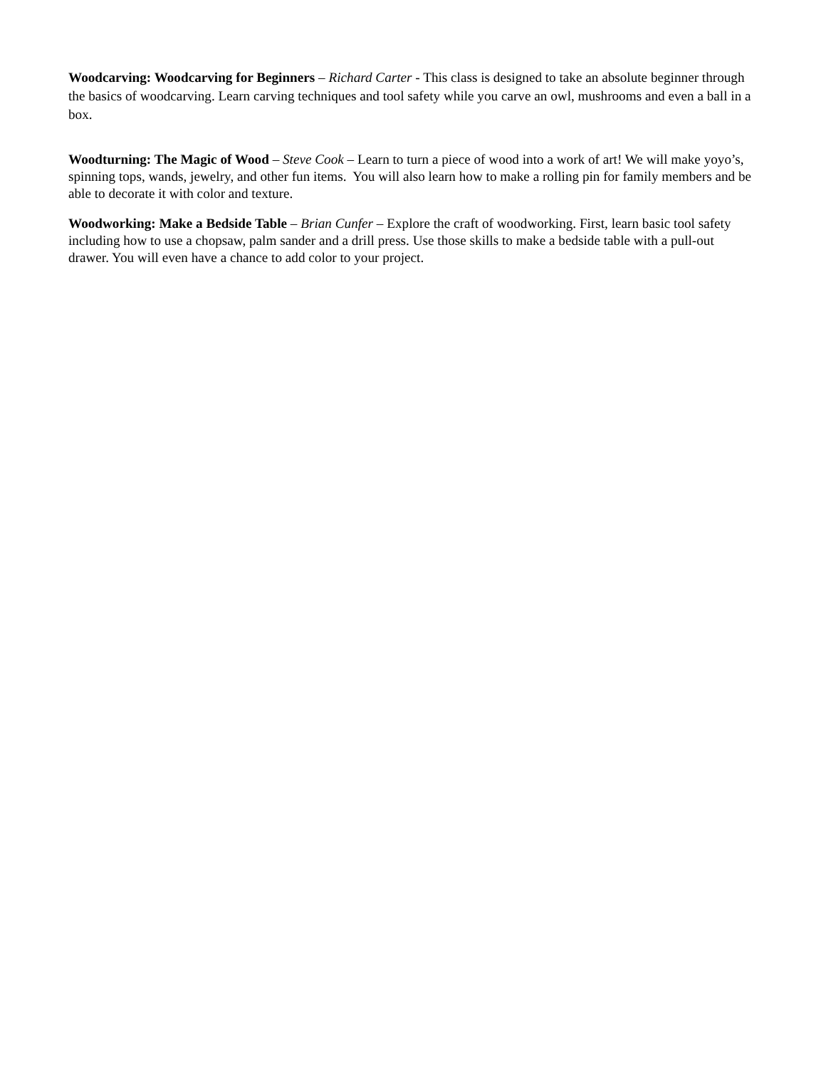Woodcarving: Woodcarving for Beginners – Richard Carter - This class is designed to take an absolute beginner through the basics of woodcarving. Learn carving techniques and tool safety while you carve an owl, mushrooms and even a ball in a box.
Woodturning: The Magic of Wood – Steve Cook – Learn to turn a piece of wood into a work of art! We will make yoyo’s, spinning tops, wands, jewelry, and other fun items. You will also learn how to make a rolling pin for family members and be able to decorate it with color and texture.
Woodworking: Make a Bedside Table – Brian Cunfer – Explore the craft of woodworking. First, learn basic tool safety including how to use a chopsaw, palm sander and a drill press. Use those skills to make a bedside table with a pull-out drawer. You will even have a chance to add color to your project.